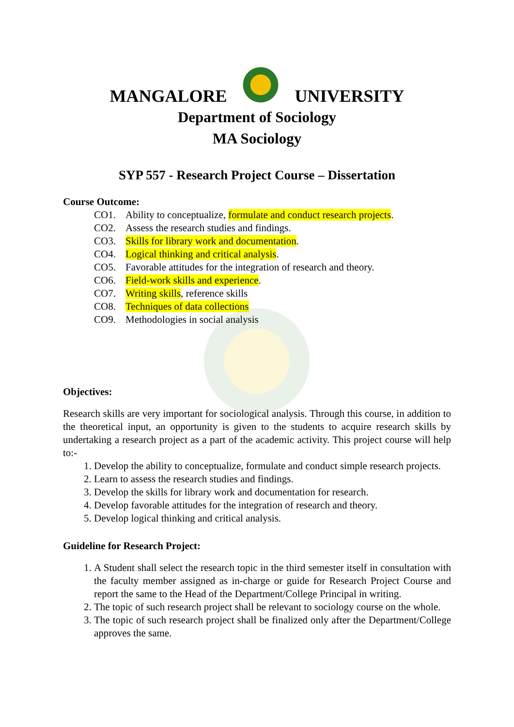MANGALORE
UNIVERSITY
Department of Sociology
MA Sociology
SYP 557 - Research Project Course – Dissertation
Course Outcome:
CO1. Ability to conceptualize, formulate and conduct research projects.
CO2. Assess the research studies and findings.
CO3. Skills for library work and documentation.
CO4. Logical thinking and critical analysis.
CO5. Favorable attitudes for the integration of research and theory.
CO6. Field-work skills and experience.
CO7. Writing skills, reference skills
CO8. Techniques of data collections
CO9. Methodologies in social analysis
Objectives:
Research skills are very important for sociological analysis. Through this course, in addition to the theoretical input, an opportunity is given to the students to acquire research skills by undertaking a research project as a part of the academic activity. This project course will help to:-
1. Develop the ability to conceptualize, formulate and conduct simple research projects.
2. Learn to assess the research studies and findings.
3. Develop the skills for library work and documentation for research.
4. Develop favorable attitudes for the integration of research and theory.
5. Develop logical thinking and critical analysis.
Guideline for Research Project:
1. A Student shall select the research topic in the third semester itself in consultation with the faculty member assigned as in-charge or guide for Research Project Course and report the same to the Head of the Department/College Principal in writing.
2. The topic of such research project shall be relevant to sociology course on the whole.
3. The topic of such research project shall be finalized only after the Department/College approves the same.